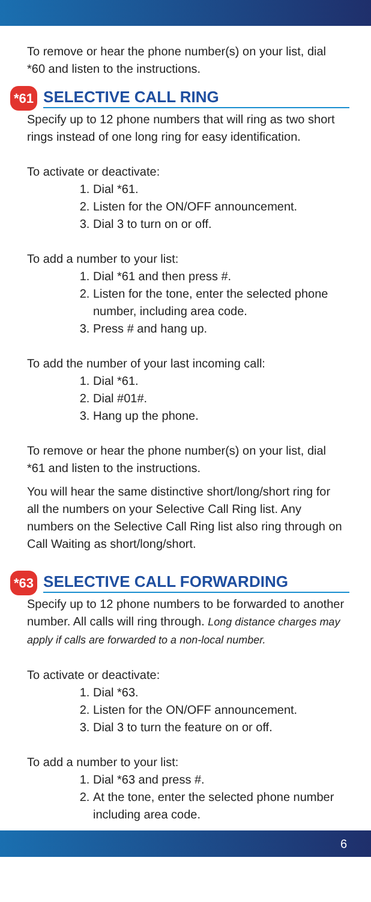To remove or hear the phone number(s) on your list, dial *60 and listen to the instructions.
*61 SELECTIVE CALL RING
Specify up to 12 phone numbers that will ring as two short rings instead of one long ring for easy identification.
To activate or deactivate:
1. Dial *61.
2. Listen for the ON/OFF announcement.
3. Dial 3 to turn on or off.
To add a number to your list:
1. Dial *61 and then press #.
2. Listen for the tone, enter the selected phone number, including area code.
3. Press # and hang up.
To add the number of your last incoming call:
1. Dial *61.
2. Dial #01#.
3. Hang up the phone.
To remove or hear the phone number(s) on your list, dial *61 and listen to the instructions.
You will hear the same distinctive short/long/short ring for all the numbers on your Selective Call Ring list. Any numbers on the Selective Call Ring list also ring through on Call Waiting as short/long/short.
*63 SELECTIVE CALL FORWARDING
Specify up to 12 phone numbers to be forwarded to another number. All calls will ring through. Long distance charges may apply if calls are forwarded to a non-local number.
To activate or deactivate:
1. Dial *63.
2. Listen for the ON/OFF announcement.
3. Dial 3 to turn the feature on or off.
To add a number to your list:
1. Dial *63 and press #.
2. At the tone, enter the selected phone number including area code.
6